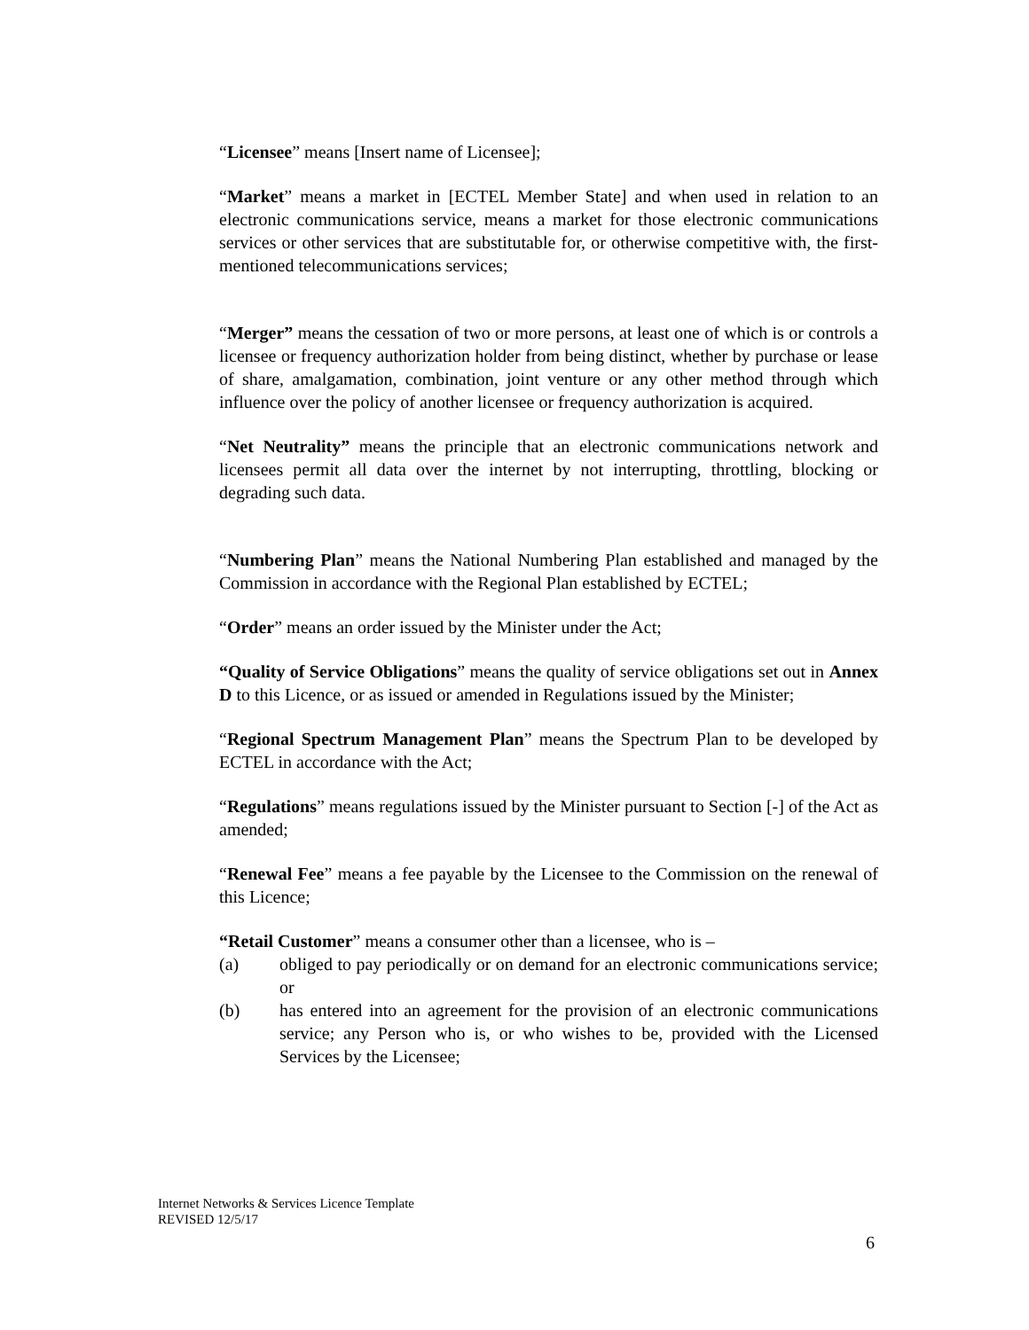“Licensee” means [Insert name of Licensee];
“Market” means a market in [ECTEL Member State] and when used in relation to an electronic communications service, means a market for those electronic communications services or other services that are substitutable for, or otherwise competitive with, the first-mentioned telecommunications services;
“Merger” means the cessation of two or more persons, at least one of which is or controls a licensee or frequency authorization holder from being distinct, whether by purchase or lease of share, amalgamation, combination, joint venture or any other method through which influence over the policy of another licensee or frequency authorization is acquired.
“Net Neutrality” means the principle that an electronic communications network and licensees permit all data over the internet by not interrupting, throttling, blocking or degrading such data.
“Numbering Plan” means the National Numbering Plan established and managed by the Commission in accordance with the Regional Plan established by ECTEL;
“Order” means an order issued by the Minister under the Act;
“Quality of Service Obligations” means the quality of service obligations set out in Annex D to this Licence, or as issued or amended in Regulations issued by the Minister;
“Regional Spectrum Management Plan” means the Spectrum Plan to be developed by ECTEL in accordance with the Act;
“Regulations” means regulations issued by the Minister pursuant to Section [-] of the Act as amended;
“Renewal Fee” means a fee payable by the Licensee to the Commission on the renewal of this Licence;
“Retail Customer” means a consumer other than a licensee, who is –
(a) obliged to pay periodically or on demand for an electronic communications service; or
(b) has entered into an agreement for the provision of an electronic communications service; any Person who is, or who wishes to be, provided with the Licensed Services by the Licensee;
Internet Networks & Services Licence Template
REVISED 12/5/17
6